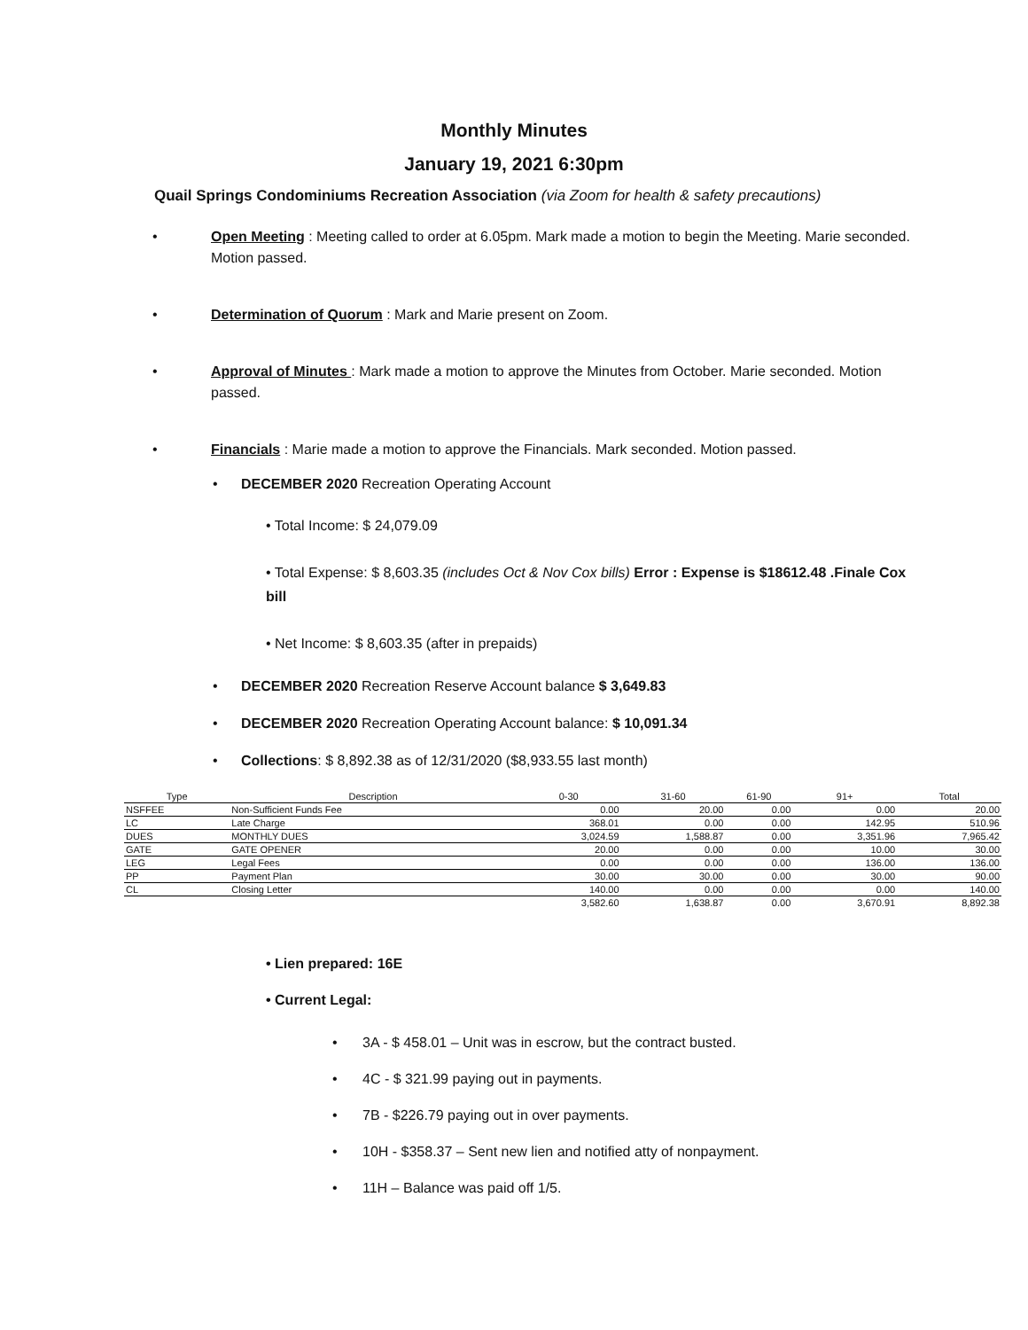Monthly Minutes
January 19, 2021 6:30pm
Quail Springs Condominiums Recreation Association (via Zoom for health & safety precautions)
• Open Meeting : Meeting called to order at 6.05pm. Mark made a motion to begin the Meeting. Marie seconded. Motion passed.
• Determination of Quorum : Mark and Marie present on Zoom.
• Approval of Minutes : Mark made a motion to approve the Minutes from October. Marie seconded. Motion passed.
• Financials : Marie made a motion to approve the Financials. Mark seconded. Motion passed.
• DECEMBER 2020 Recreation Operating Account
• Total Income: $ 24,079.09
• Total Expense: $ 8,603.35 (includes Oct & Nov Cox bills) Error : Expense is $18612.48 .Finale Cox bill
• Net Income: $ 8,603.35 (after in prepaids)
• DECEMBER 2020 Recreation Reserve Account balance $ 3,649.83
• DECEMBER 2020 Recreation Operating Account balance: $ 10,091.34
• Collections: $ 8,892.38 as of 12/31/2020 ($8,933.55 last month)
| Type | Description | 0-30 | 31-60 | 61-90 | 91+ | Total |
| --- | --- | --- | --- | --- | --- | --- |
| NSFFEE | Non-Sufficient Funds Fee | 0.00 | 20.00 | 0.00 | 0.00 | 20.00 |
| LC | Late Charge | 368.01 | 0.00 | 0.00 | 142.95 | 510.96 |
| DUES | MONTHLY DUES | 3,024.59 | 1,588.87 | 0.00 | 3,351.96 | 7,965.42 |
| GATE | GATE OPENER | 20.00 | 0.00 | 0.00 | 10.00 | 30.00 |
| LEG | Legal Fees | 0.00 | 0.00 | 0.00 | 136.00 | 136.00 |
| PP | Payment Plan | 30.00 | 30.00 | 0.00 | 30.00 | 90.00 |
| CL | Closing Letter | 140.00 | 0.00 | 0.00 | 0.00 | 140.00 |
| | | 3,582.60 | 1,638.87 | 0.00 | 3,670.91 | 8,892.38 |
• Lien prepared: 16E
• Current Legal:
• 3A - $ 458.01 – Unit was in escrow, but the contract busted.
• 4C - $ 321.99 paying out in payments.
• 7B - $226.79 paying out in over payments.
• 10H - $358.37 – Sent new lien and notified atty of nonpayment.
• 11H – Balance was paid off 1/5.